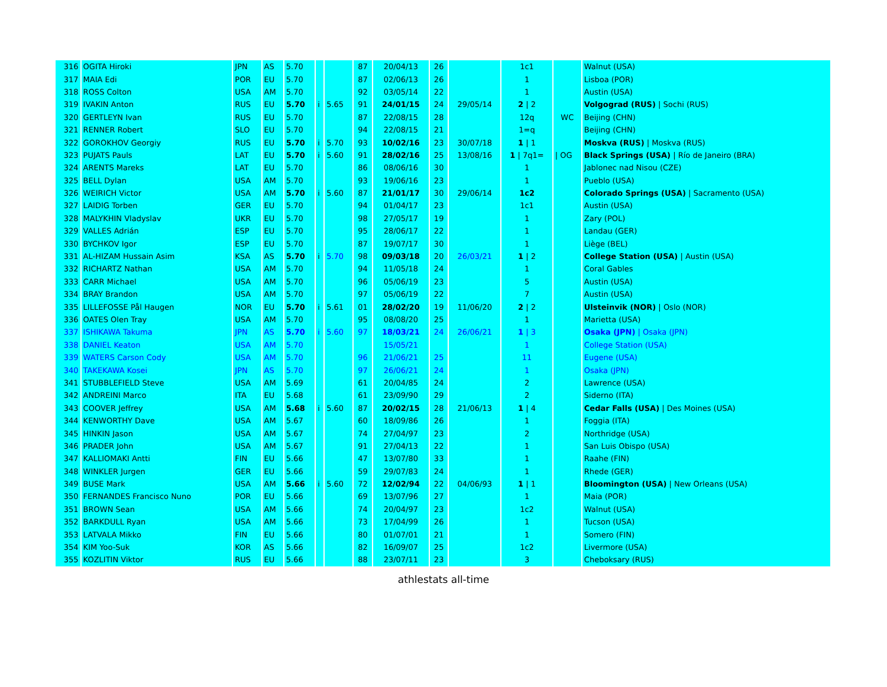| 316 | OGITA Hiroki | JPN | AS | 5.70 | | | 87 | 20/04/13 | 26 | | 1c1 | | Walnut (USA) |
| 317 | MAIA Edi | POR | EU | 5.70 | | | 87 | 02/06/13 | 26 | | 1 | | Lisboa (POR) |
| 318 | ROSS Colton | USA | AM | 5.70 | | | 92 | 03/05/14 | 22 | | 1 | | Austin (USA) |
| 319 | IVAKIN Anton | RUS | EU | 5.70 | i | 5.65 | 91 | 24/01/15 | 24 | 29/05/14 | 2 / 2 | | Volgograd (RUS) / Sochi (RUS) |
| 320 | GERTLEYN Ivan | RUS | EU | 5.70 | | | 87 | 22/08/15 | 28 | | 12q | WC | Beijing (CHN) |
| 321 | RENNER Robert | SLO | EU | 5.70 | | | 94 | 22/08/15 | 21 | | 1=q | | Beijing (CHN) |
| 322 | GOROKHOV Georgiy | RUS | EU | 5.70 | i | 5.70 | 93 | 10/02/16 | 23 | 30/07/18 | 1 / 1 | | Moskva (RUS) / Moskva (RUS) |
| 323 | PUJATS Pauls | LAT | EU | 5.70 | i | 5.60 | 91 | 28/02/16 | 25 | 13/08/16 | 1 / 7q1= | / OG | Black Springs (USA) / Río de Janeiro (BRA) |
| 324 | ARENTS Mareks | LAT | EU | 5.70 | | | 86 | 08/06/16 | 30 | | 1 | | Jablonec nad Nisou (CZE) |
| 325 | BELL Dylan | USA | AM | 5.70 | | | 93 | 19/06/16 | 23 | | 1 | | Pueblo (USA) |
| 326 | WEIRICH Victor | USA | AM | 5.70 | i | 5.60 | 87 | 21/01/17 | 30 | 29/06/14 | 1c2 | | Colorado Springs (USA) / Sacramento (USA) |
| 327 | LAIDIG Torben | GER | EU | 5.70 | | | 94 | 01/04/17 | 23 | | 1c1 | | Austin (USA) |
| 328 | MALYKHIN Vladyslav | UKR | EU | 5.70 | | | 98 | 27/05/17 | 19 | | 1 | | Zary (POL) |
| 329 | VALLES Adrián | ESP | EU | 5.70 | | | 95 | 28/06/17 | 22 | | 1 | | Landau (GER) |
| 330 | BYCHKOV Igor | ESP | EU | 5.70 | | | 87 | 19/07/17 | 30 | | 1 | | Liège (BEL) |
| 331 | AL-HIZAM Hussain Asim | KSA | AS | 5.70 | i | 5.70 | 98 | 09/03/18 | 20 | 26/03/21 | 1 / 2 | | College Station (USA) / Austin (USA) |
| 332 | RICHARTZ Nathan | USA | AM | 5.70 | | | 94 | 11/05/18 | 24 | | 1 | | Coral Gables |
| 333 | CARR Michael | USA | AM | 5.70 | | | 96 | 05/06/19 | 23 | | 5 | | Austin (USA) |
| 334 | BRAY Brandon | USA | AM | 5.70 | | | 97 | 05/06/19 | 22 | | 7 | | Austin (USA) |
| 335 | LILLEFOSSE Pål Haugen | NOR | EU | 5.70 | i | 5.61 | 01 | 28/02/20 | 19 | 11/06/20 | 2 / 2 | | Ulsteinvik (NOR) / Oslo (NOR) |
| 336 | OATES Olen Tray | USA | AM | 5.70 | | | 95 | 08/08/20 | 25 | | 1 | | Marietta (USA) |
| 337 | ISHIKAWA Takuma | JPN | AS | 5.70 | i | 5.60 | 97 | 18/03/21 | 24 | 26/06/21 | 1 / 3 | | Osaka (JPN) / Osaka (JPN) |
| 338 | DANIEL Keaton | USA | AM | 5.70 | | | | 15/05/21 | | | 1 | | College Station (USA) |
| 339 | WATERS Carson Cody | USA | AM | 5.70 | | | 96 | 21/06/21 | 25 | | 11 | | Eugene (USA) |
| 340 | TAKEKAWA Kosei | JPN | AS | 5.70 | | | 97 | 26/06/21 | 24 | | 1 | | Osaka (JPN) |
| 341 | STUBBLEFIELD Steve | USA | AM | 5.69 | | | 61 | 20/04/85 | 24 | | 2 | | Lawrence (USA) |
| 342 | ANDREINI Marco | ITA | EU | 5.68 | | | 61 | 23/09/90 | 29 | | 2 | | Siderno (ITA) |
| 343 | COOVER Jeffrey | USA | AM | 5.68 | i | 5.60 | 87 | 20/02/15 | 28 | 21/06/13 | 1 / 4 | | Cedar Falls (USA) / Des Moines (USA) |
| 344 | KENWORTHY Dave | USA | AM | 5.67 | | | 60 | 18/09/86 | 26 | | 1 | | Foggia (ITA) |
| 345 | HINKIN Jason | USA | AM | 5.67 | | | 74 | 27/04/97 | 23 | | 2 | | Northridge (USA) |
| 346 | PRADER John | USA | AM | 5.67 | | | 91 | 27/04/13 | 22 | | 1 | | San Luis Obispo (USA) |
| 347 | KALLIOMAKI Antti | FIN | EU | 5.66 | | | 47 | 13/07/80 | 33 | | 1 | | Raahe (FIN) |
| 348 | WINKLER Jurgen | GER | EU | 5.66 | | | 59 | 29/07/83 | 24 | | 1 | | Rhede (GER) |
| 349 | BUSE Mark | USA | AM | 5.66 | i | 5.60 | 72 | 12/02/94 | 22 | 04/06/93 | 1 / 1 | | Bloomington (USA) / New Orleans (USA) |
| 350 | FERNANDES Francisco Nuno | POR | EU | 5.66 | | | 69 | 13/07/96 | 27 | | 1 | | Maia (POR) |
| 351 | BROWN Sean | USA | AM | 5.66 | | | 74 | 20/04/97 | 23 | | 1c2 | | Walnut (USA) |
| 352 | BARKDULL Ryan | USA | AM | 5.66 | | | 73 | 17/04/99 | 26 | | 1 | | Tucson (USA) |
| 353 | LATVALA Mikko | FIN | EU | 5.66 | | | 80 | 01/07/01 | 21 | | 1 | | Somero (FIN) |
| 354 | KIM Yoo-Suk | KOR | AS | 5.66 | | | 82 | 16/09/07 | 25 | | 1c2 | | Livermore (USA) |
| 355 | KOZLITIN Viktor | RUS | EU | 5.66 | | | 88 | 23/07/11 | 23 | | 3 | | Cheboksary (RUS) |
athlestats all-time